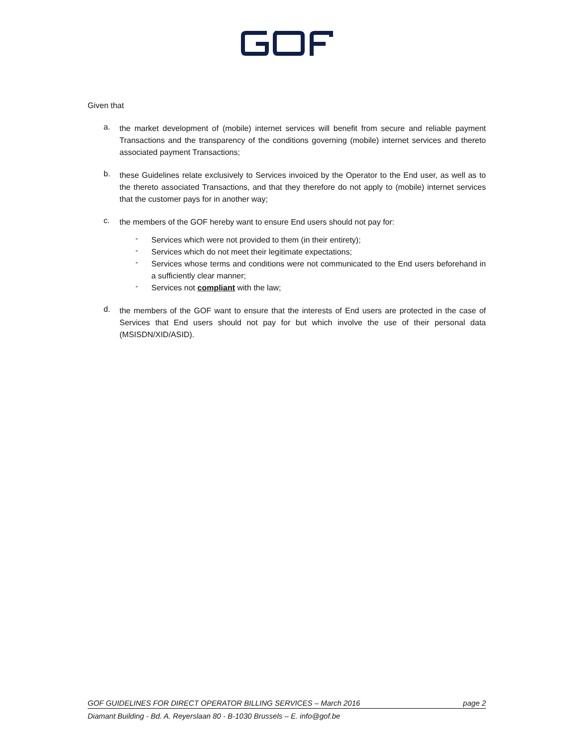Given that
a.
the market development of (mobile) internet services will benefit from secure and reliable payment Transactions and the transparency of the conditions governing (mobile) internet services and thereto associated payment Transactions;
b.
these Guidelines relate exclusively to Services invoiced by the Operator to the End user, as well as to the thereto associated Transactions, and that they therefore do not apply to (mobile) internet services that the customer pays for in another way;
c.
the members of the GOF hereby want to ensure End users should not pay for:
-
Services which were not provided to them (in their entirety);
-
Services which do not meet their legitimate expectations;
-
Services whose terms and conditions were not communicated to the End users beforehand in a sufficiently clear manner;
-
Services not compliant with the law;
d.
the members of the GOF want to ensure that the interests of End users are protected in the case of Services that End users should not pay for but which involve the use of their personal data (MSISDN/XID/ASID).
GOF GUIDELINES FOR DIRECT OPERATOR BILLING SERVICES – March 2016 page 2
Diamant Building - Bd. A. Reyerslaan 80 - B-1030 Brussels – E. info@gof.be